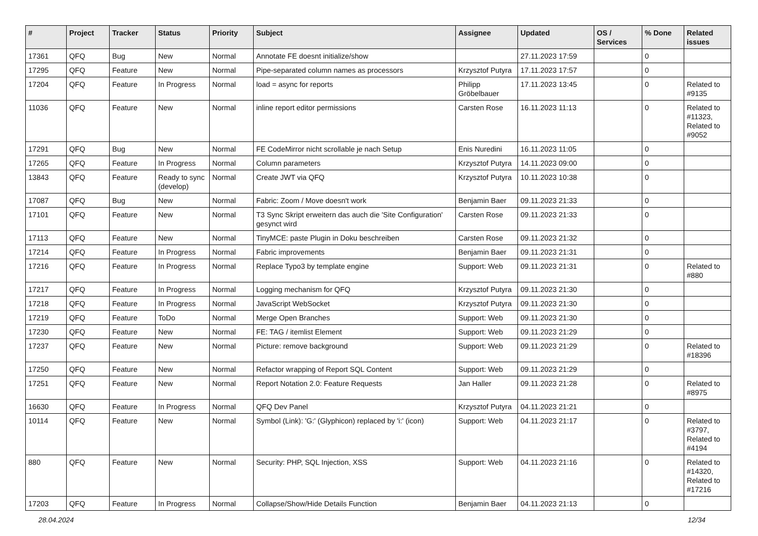| # | Project | Tracker | Status | Priority | Subject | Assignee | Updated | OS / Services | % Done | Related issues |
| --- | --- | --- | --- | --- | --- | --- | --- | --- | --- | --- |
| 17361 | QFQ | Bug | New | Normal | Annotate FE doesnt initialize/show | | 27.11.2023 17:59 | | 0 | |
| 17295 | QFQ | Feature | New | Normal | Pipe-separated column names as processors | Krzysztof Putyra | 17.11.2023 17:57 | | 0 | |
| 17204 | QFQ | Feature | In Progress | Normal | load = async for reports | Philipp Gröbelbauer | 17.11.2023 13:45 | | 0 | Related to #9135 |
| 11036 | QFQ | Feature | New | Normal | inline report editor permissions | Carsten Rose | 16.11.2023 11:13 | | 0 | Related to #11323, Related to #9052 |
| 17291 | QFQ | Bug | New | Normal | FE CodeMirror nicht scrollable je nach Setup | Enis Nuredini | 16.11.2023 11:05 | | 0 | |
| 17265 | QFQ | Feature | In Progress | Normal | Column parameters | Krzysztof Putyra | 14.11.2023 09:00 | | 0 | |
| 13843 | QFQ | Feature | Ready to sync (develop) | Normal | Create JWT via QFQ | Krzysztof Putyra | 10.11.2023 10:38 | | 0 | |
| 17087 | QFQ | Bug | New | Normal | Fabric: Zoom / Move doesn't work | Benjamin Baer | 09.11.2023 21:33 | | 0 | |
| 17101 | QFQ | Feature | New | Normal | T3 Sync Skript erweitern das auch die 'Site Configuration' gesynct wird | Carsten Rose | 09.11.2023 21:33 | | 0 | |
| 17113 | QFQ | Feature | New | Normal | TinyMCE: paste Plugin in Doku beschreiben | Carsten Rose | 09.11.2023 21:32 | | 0 | |
| 17214 | QFQ | Feature | In Progress | Normal | Fabric improvements | Benjamin Baer | 09.11.2023 21:31 | | 0 | |
| 17216 | QFQ | Feature | In Progress | Normal | Replace Typo3 by template engine | Support: Web | 09.11.2023 21:31 | | 0 | Related to #880 |
| 17217 | QFQ | Feature | In Progress | Normal | Logging mechanism for QFQ | Krzysztof Putyra | 09.11.2023 21:30 | | 0 | |
| 17218 | QFQ | Feature | In Progress | Normal | JavaScript WebSocket | Krzysztof Putyra | 09.11.2023 21:30 | | 0 | |
| 17219 | QFQ | Feature | ToDo | Normal | Merge Open Branches | Support: Web | 09.11.2023 21:30 | | 0 | |
| 17230 | QFQ | Feature | New | Normal | FE: TAG / itemlist Element | Support: Web | 09.11.2023 21:29 | | 0 | |
| 17237 | QFQ | Feature | New | Normal | Picture: remove background | Support: Web | 09.11.2023 21:29 | | 0 | Related to #18396 |
| 17250 | QFQ | Feature | New | Normal | Refactor wrapping of Report SQL Content | Support: Web | 09.11.2023 21:29 | | 0 | |
| 17251 | QFQ | Feature | New | Normal | Report Notation 2.0: Feature Requests | Jan Haller | 09.11.2023 21:28 | | 0 | Related to #8975 |
| 16630 | QFQ | Feature | In Progress | Normal | QFQ Dev Panel | Krzysztof Putyra | 04.11.2023 21:21 | | 0 | |
| 10114 | QFQ | Feature | New | Normal | Symbol (Link): 'G:' (Glyphicon) replaced by 'i:' (icon) | Support: Web | 04.11.2023 21:17 | | 0 | Related to #3797, Related to #4194 |
| 880 | QFQ | Feature | New | Normal | Security: PHP, SQL Injection, XSS | Support: Web | 04.11.2023 21:16 | | 0 | Related to #14320, Related to #17216 |
| 17203 | QFQ | Feature | In Progress | Normal | Collapse/Show/Hide Details Function | Benjamin Baer | 04.11.2023 21:13 | | 0 | |
28.04.2024 12/34